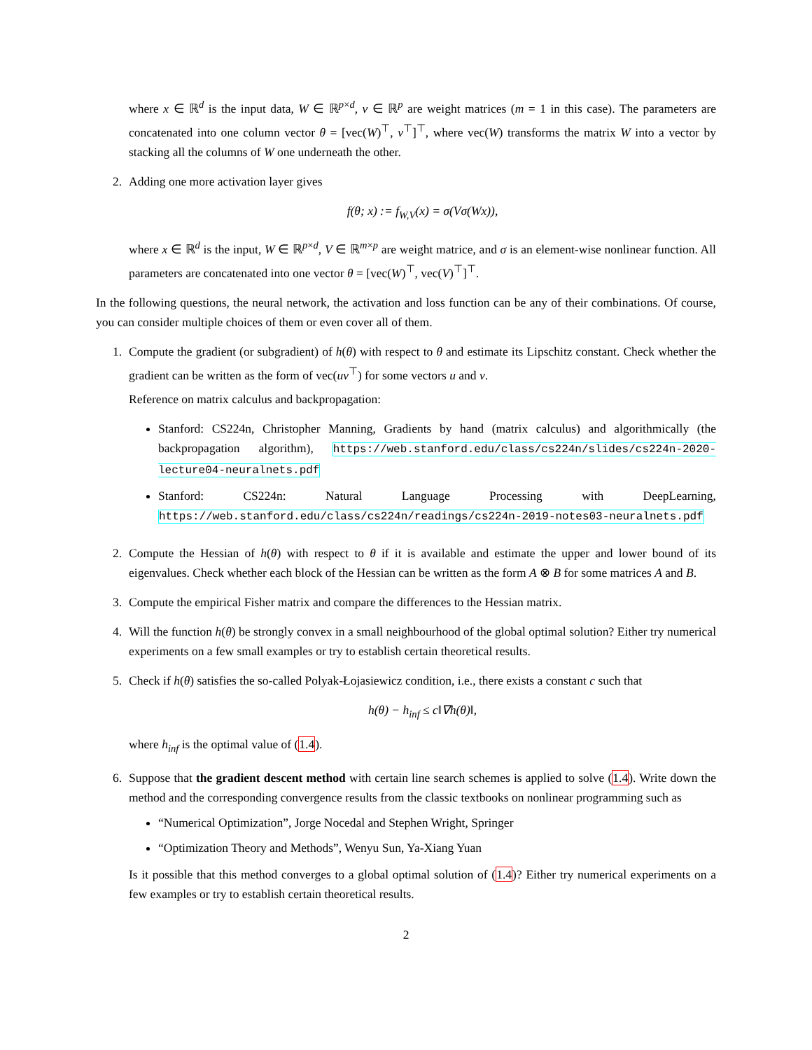where x ∈ ℝ<sup>d</sup> is the input data, W ∈ ℝ<sup>p×d</sup>, v ∈ ℝ<sup>p</sup> are weight matrices (m = 1 in this case). The parameters are concatenated into one column vector θ = [vec(W)<sup>⊤</sup>, v<sup>⊤</sup>]<sup>⊤</sup>, where vec(W) transforms the matrix W into a vector by stacking all the columns of W one underneath the other.
2. Adding one more activation layer gives
f(θ; x) := f<sub>W,V</sub>(x) = σ(Vσ(Wx)),
where x ∈ ℝ<sup>d</sup> is the input, W ∈ ℝ<sup>p×d</sup>, V ∈ ℝ<sup>m×p</sup> are weight matrice, and σ is an element-wise nonlinear function. All parameters are concatenated into one vector θ = [vec(W)<sup>⊤</sup>, vec(V)<sup>⊤</sup>]<sup>⊤</sup>.
In the following questions, the neural network, the activation and loss function can be any of their combinations. Of course, you can consider multiple choices of them or even cover all of them.
1. Compute the gradient (or subgradient) of h(θ) with respect to θ and estimate its Lipschitz constant. Check whether the gradient can be written as the form of vec(uv<sup>⊤</sup>) for some vectors u and v.
Reference on matrix calculus and backpropagation:
Stanford: CS224n, Christopher Manning, Gradients by hand (matrix calculus) and algorithmically (the backpropagation algorithm), https://web.stanford.edu/class/cs224n/slides/cs224n-2020-lecture04-neuralnets.pdf
Stanford: CS224n: Natural Language Processing with DeepLearning, https://web.stanford.edu/class/cs224n/readings/cs224n-2019-notes03-neuralnets.pdf
2. Compute the Hessian of h(θ) with respect to θ if it is available and estimate the upper and lower bound of its eigenvalues. Check whether each block of the Hessian can be written as the form A ⊗ B for some matrices A and B.
3. Compute the empirical Fisher matrix and compare the differences to the Hessian matrix.
4. Will the function h(θ) be strongly convex in a small neighbourhood of the global optimal solution? Either try numerical experiments on a few small examples or try to establish certain theoretical results.
5. Check if h(θ) satisfies the so-called Polyak-Łojasiewicz condition, i.e., there exists a constant c such that
h(θ) − h<sub>inf</sub> ≤ c‖∇h(θ)‖,
where h<sub>inf</sub> is the optimal value of (1.4).
6. Suppose that the gradient descent method with certain line search schemes is applied to solve (1.4). Write down the method and the corresponding convergence results from the classic textbooks on nonlinear programming such as
“Numerical Optimization”, Jorge Nocedal and Stephen Wright, Springer
“Optimization Theory and Methods”, Wenyu Sun, Ya-Xiang Yuan
Is it possible that this method converges to a global optimal solution of (1.4)? Either try numerical experiments on a few examples or try to establish certain theoretical results.
2